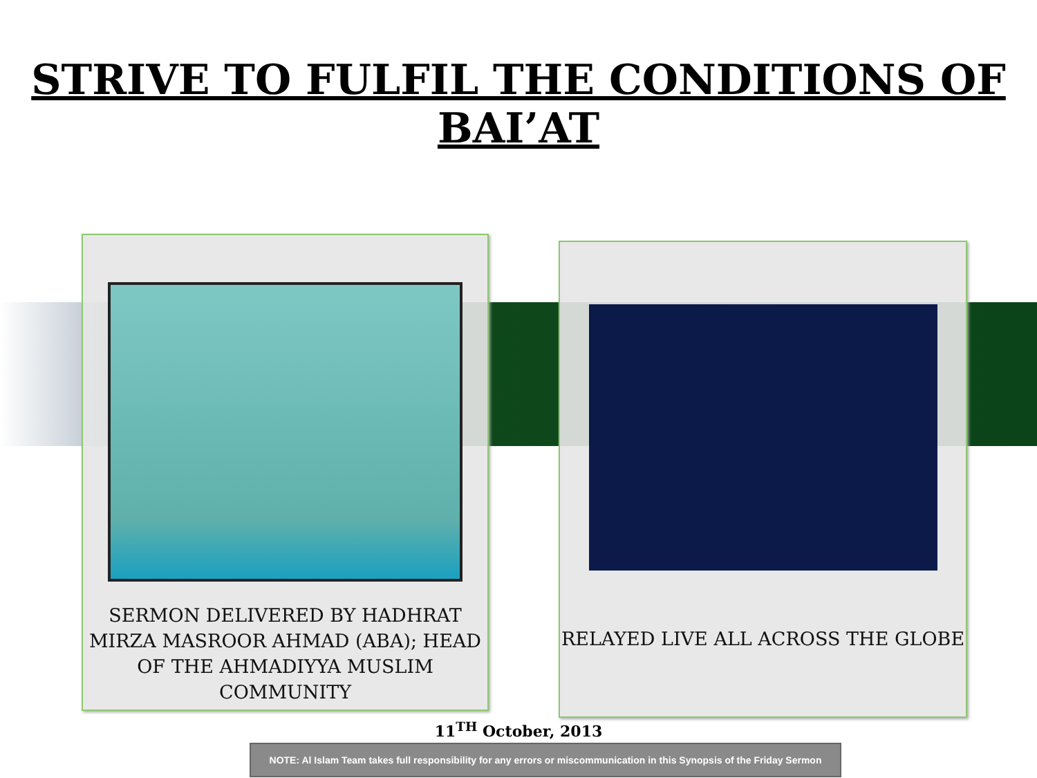STRIVE TO FULFIL THE CONDITIONS OF BAI’AT
SERMON DELIVERED BY HADHRAT MIRZA MASROOR AHMAD (ABA); HEAD OF THE AHMADIYYA MUSLIM COMMUNITY
RELAYED LIVE ALL ACROSS THE GLOBE
11<sup>TH</sup> October, 2013
NOTE: Al Islam Team takes full responsibility for any errors or miscommunication in this Synopsis of the Friday Sermon